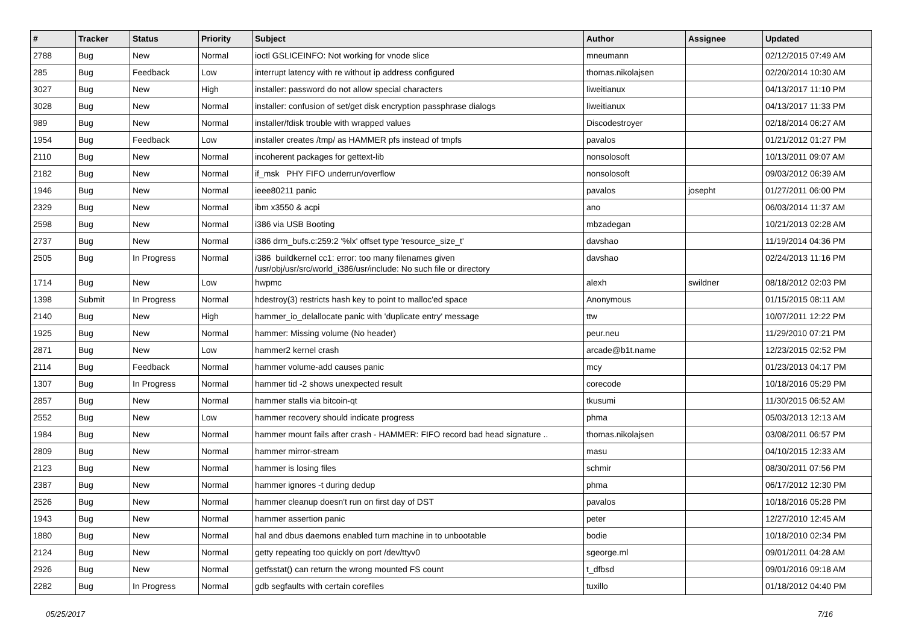| # | Tracker | Status | Priority | Subject | Author | Assignee | Updated |
| --- | --- | --- | --- | --- | --- | --- | --- |
| 2788 | Bug | New | Normal | ioctl GSLICEINFO: Not working for vnode slice | mneumann | | 02/12/2015 07:49 AM |
| 285 | Bug | Feedback | Low | interrupt latency with re without ip address configured | thomas.nikolajsen | | 02/20/2014 10:30 AM |
| 3027 | Bug | New | High | installer: password do not allow special characters | liweitianux | | 04/13/2017 11:10 PM |
| 3028 | Bug | New | Normal | installer: confusion of set/get disk encryption passphrase dialogs | liweitianux | | 04/13/2017 11:33 PM |
| 989 | Bug | New | Normal | installer/fdisk trouble with wrapped values | Discodestroyer | | 02/18/2014 06:27 AM |
| 1954 | Bug | Feedback | Low | installer creates /tmp/ as HAMMER pfs instead of tmpfs | pavalos | | 01/21/2012 01:27 PM |
| 2110 | Bug | New | Normal | incoherent packages for gettext-lib | nonsolosoft | | 10/13/2011 09:07 AM |
| 2182 | Bug | New | Normal | if_msk PHY FIFO underrun/overflow | nonsolosoft | | 09/03/2012 06:39 AM |
| 1946 | Bug | New | Normal | ieee80211 panic | pavalos | josepht | 01/27/2011 06:00 PM |
| 2329 | Bug | New | Normal | ibm x3550 & acpi | ano | | 06/03/2014 11:37 AM |
| 2598 | Bug | New | Normal | i386 via USB Booting | mbzadegan | | 10/21/2013 02:28 AM |
| 2737 | Bug | New | Normal | i386 drm_bufs.c:259:2 '%lx' offset type 'resource_size_t' | davshao | | 11/19/2014 04:36 PM |
| 2505 | Bug | In Progress | Normal | i386 buildkernel cc1: error: too many filenames given /usr/obj/usr/src/world_i386/usr/include: No such file or directory | davshao | | 02/24/2013 11:16 PM |
| 1714 | Bug | New | Low | hwpmc | alexh | swildner | 08/18/2012 02:03 PM |
| 1398 | Submit | In Progress | Normal | hdestroy(3) restricts hash key to point to malloc'ed space | Anonymous | | 01/15/2015 08:11 AM |
| 2140 | Bug | New | High | hammer_io_delallocate panic with 'duplicate entry' message | ttw | | 10/07/2011 12:22 PM |
| 1925 | Bug | New | Normal | hammer: Missing volume (No header) | peur.neu | | 11/29/2010 07:21 PM |
| 2871 | Bug | New | Low | hammer2 kernel crash | arcade@b1t.name | | 12/23/2015 02:52 PM |
| 2114 | Bug | Feedback | Normal | hammer volume-add causes panic | mcy | | 01/23/2013 04:17 PM |
| 1307 | Bug | In Progress | Normal | hammer tid -2 shows unexpected result | corecode | | 10/18/2016 05:29 PM |
| 2857 | Bug | New | Normal | hammer stalls via bitcoin-qt | tkusumi | | 11/30/2015 06:52 AM |
| 2552 | Bug | New | Low | hammer recovery should indicate progress | phma | | 05/03/2013 12:13 AM |
| 1984 | Bug | New | Normal | hammer mount fails after crash - HAMMER: FIFO record bad head signature .. | thomas.nikolajsen | | 03/08/2011 06:57 PM |
| 2809 | Bug | New | Normal | hammer mirror-stream | masu | | 04/10/2015 12:33 AM |
| 2123 | Bug | New | Normal | hammer is losing files | schmir | | 08/30/2011 07:56 PM |
| 2387 | Bug | New | Normal | hammer ignores -t during dedup | phma | | 06/17/2012 12:30 PM |
| 2526 | Bug | New | Normal | hammer cleanup doesn't run on first day of DST | pavalos | | 10/18/2016 05:28 PM |
| 1943 | Bug | New | Normal | hammer assertion panic | peter | | 12/27/2010 12:45 AM |
| 1880 | Bug | New | Normal | hal and dbus daemons enabled turn machine in to unbootable | bodie | | 10/18/2010 02:34 PM |
| 2124 | Bug | New | Normal | getty repeating too quickly on port /dev/ttyv0 | sgeorge.ml | | 09/01/2011 04:28 AM |
| 2926 | Bug | New | Normal | getfsstat() can return the wrong mounted FS count | t_dfbsd | | 09/01/2016 09:18 AM |
| 2282 | Bug | In Progress | Normal | gdb segfaults with certain corefiles | tuxillo | | 01/18/2012 04:40 PM |
05/25/2017 7/16